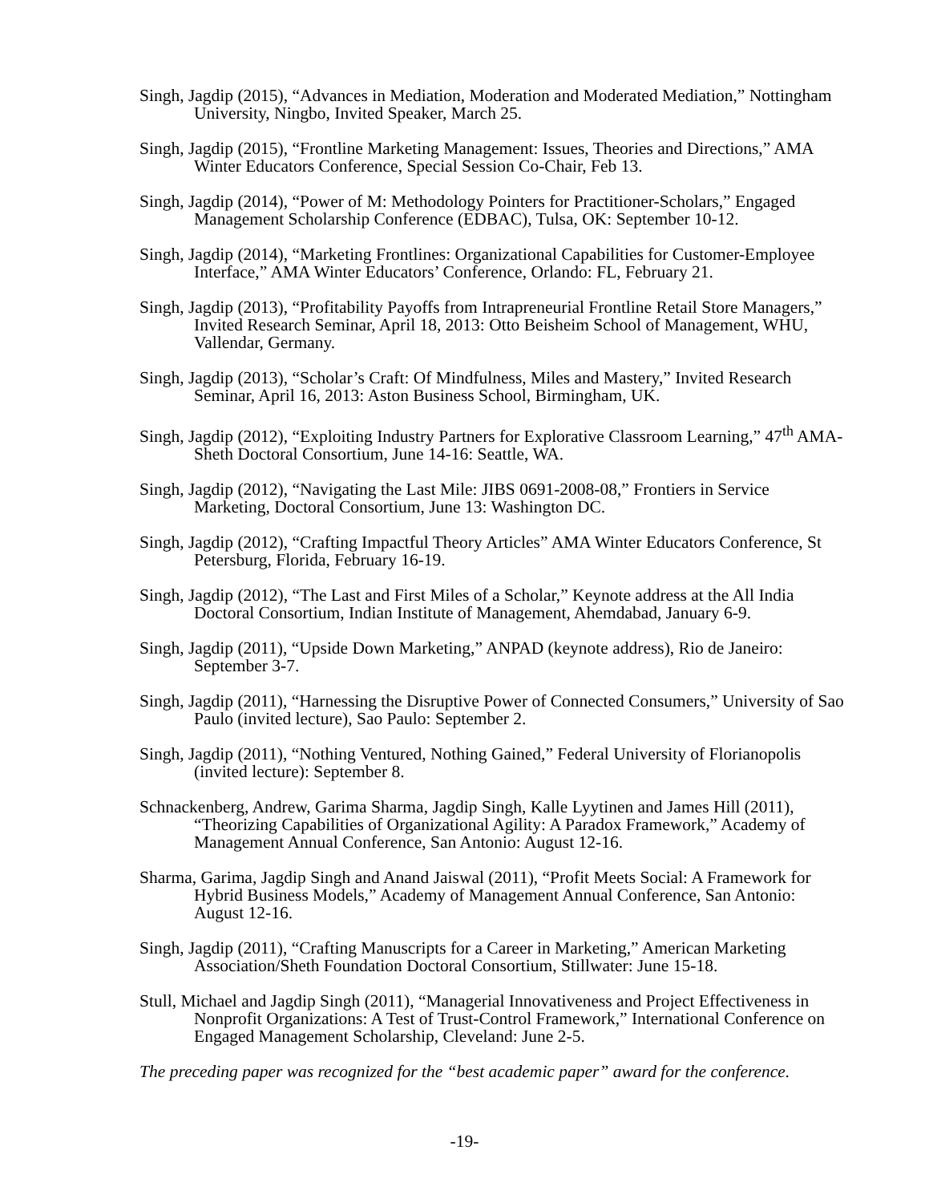Singh, Jagdip (2015), “Advances in Mediation, Moderation and Moderated Mediation,” Nottingham University, Ningbo, Invited Speaker, March 25.
Singh, Jagdip (2015), “Frontline Marketing Management: Issues, Theories and Directions,” AMA Winter Educators Conference, Special Session Co-Chair, Feb 13.
Singh, Jagdip (2014), “Power of M: Methodology Pointers for Practitioner-Scholars,” Engaged Management Scholarship Conference (EDBAC), Tulsa, OK: September 10-12.
Singh, Jagdip (2014), “Marketing Frontlines: Organizational Capabilities for Customer-Employee Interface,” AMA Winter Educators’ Conference, Orlando: FL, February 21.
Singh, Jagdip (2013), “Profitability Payoffs from Intrapreneurial Frontline Retail Store Managers,” Invited Research Seminar, April 18, 2013: Otto Beisheim School of Management, WHU, Vallendar, Germany.
Singh, Jagdip (2013), “Scholar’s Craft: Of Mindfulness, Miles and Mastery,” Invited Research Seminar, April 16, 2013: Aston Business School, Birmingham, UK.
Singh, Jagdip (2012), “Exploiting Industry Partners for Explorative Classroom Learning,” 47<sup>th</sup> AMA-Sheth Doctoral Consortium, June 14-16: Seattle, WA.
Singh, Jagdip (2012), “Navigating the Last Mile: JIBS 0691-2008-08,” Frontiers in Service Marketing, Doctoral Consortium, June 13: Washington DC.
Singh, Jagdip (2012), “Crafting Impactful Theory Articles” AMA Winter Educators Conference, St Petersburg, Florida, February 16-19.
Singh, Jagdip (2012), “The Last and First Miles of a Scholar,” Keynote address at the All India Doctoral Consortium, Indian Institute of Management, Ahemdabad, January 6-9.
Singh, Jagdip (2011), “Upside Down Marketing,” ANPAD (keynote address), Rio de Janeiro: September 3-7.
Singh, Jagdip (2011), “Harnessing the Disruptive Power of Connected Consumers,” University of Sao Paulo (invited lecture), Sao Paulo: September 2.
Singh, Jagdip (2011), “Nothing Ventured, Nothing Gained,” Federal University of Florianopolis (invited lecture): September 8.
Schnackenberg, Andrew, Garima Sharma, Jagdip Singh, Kalle Lyytinen and James Hill (2011), “Theorizing Capabilities of Organizational Agility: A Paradox Framework,” Academy of Management Annual Conference, San Antonio: August 12-16.
Sharma, Garima, Jagdip Singh and Anand Jaiswal (2011), “Profit Meets Social: A Framework for Hybrid Business Models,” Academy of Management Annual Conference, San Antonio: August 12-16.
Singh, Jagdip (2011), “Crafting Manuscripts for a Career in Marketing,” American Marketing Association/Sheth Foundation Doctoral Consortium, Stillwater: June 15-18.
Stull, Michael and Jagdip Singh (2011), “Managerial Innovativeness and Project Effectiveness in Nonprofit Organizations: A Test of Trust-Control Framework,” International Conference on Engaged Management Scholarship, Cleveland: June 2-5.
The preceding paper was recognized for the “best academic paper” award for the conference.
-19-